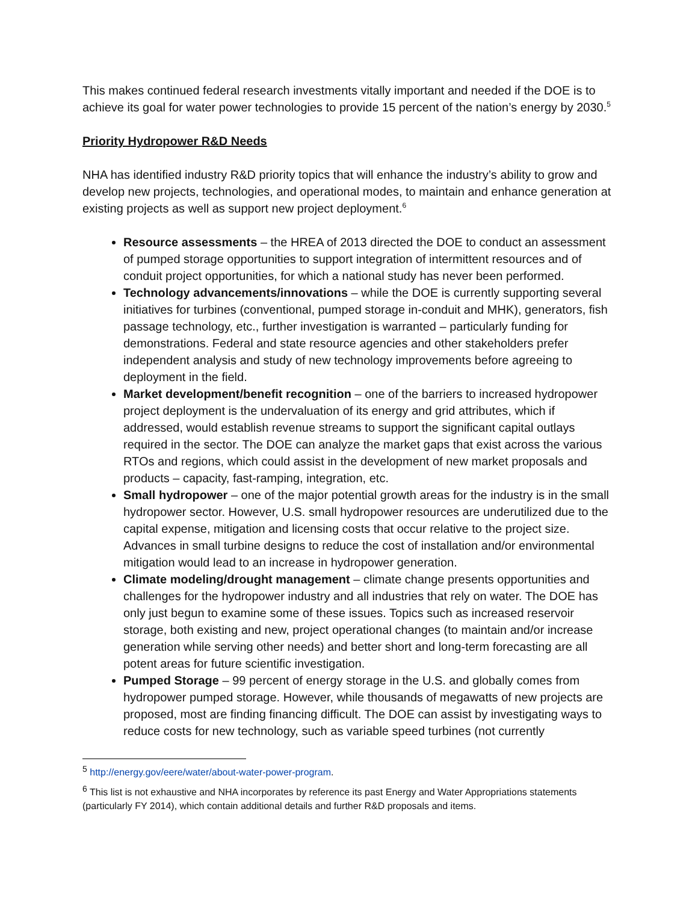This makes continued federal research investments vitally important and needed if the DOE is to achieve its goal for water power technologies to provide 15 percent of the nation’s energy by 2030.<sup>5</sup>
Priority Hydropower R&D Needs
NHA has identified industry R&D priority topics that will enhance the industry’s ability to grow and develop new projects, technologies, and operational modes, to maintain and enhance generation at existing projects as well as support new project deployment.<sup>6</sup>
Resource assessments – the HREA of 2013 directed the DOE to conduct an assessment of pumped storage opportunities to support integration of intermittent resources and of conduit project opportunities, for which a national study has never been performed.
Technology advancements/innovations – while the DOE is currently supporting several initiatives for turbines (conventional, pumped storage in-conduit and MHK), generators, fish passage technology, etc., further investigation is warranted – particularly funding for demonstrations. Federal and state resource agencies and other stakeholders prefer independent analysis and study of new technology improvements before agreeing to deployment in the field.
Market development/benefit recognition – one of the barriers to increased hydropower project deployment is the undervaluation of its energy and grid attributes, which if addressed, would establish revenue streams to support the significant capital outlays required in the sector. The DOE can analyze the market gaps that exist across the various RTOs and regions, which could assist in the development of new market proposals and products – capacity, fast-ramping, integration, etc.
Small hydropower – one of the major potential growth areas for the industry is in the small hydropower sector. However, U.S. small hydropower resources are underutilized due to the capital expense, mitigation and licensing costs that occur relative to the project size. Advances in small turbine designs to reduce the cost of installation and/or environmental mitigation would lead to an increase in hydropower generation.
Climate modeling/drought management – climate change presents opportunities and challenges for the hydropower industry and all industries that rely on water. The DOE has only just begun to examine some of these issues. Topics such as increased reservoir storage, both existing and new, project operational changes (to maintain and/or increase generation while serving other needs) and better short and long-term forecasting are all potent areas for future scientific investigation.
Pumped Storage – 99 percent of energy storage in the U.S. and globally comes from hydropower pumped storage. However, while thousands of megawatts of new projects are proposed, most are finding financing difficult. The DOE can assist by investigating ways to reduce costs for new technology, such as variable speed turbines (not currently
<sup>5</sup> http://energy.gov/eere/water/about-water-power-program.
<sup>6</sup> This list is not exhaustive and NHA incorporates by reference its past Energy and Water Appropriations statements (particularly FY 2014), which contain additional details and further R&D proposals and items.